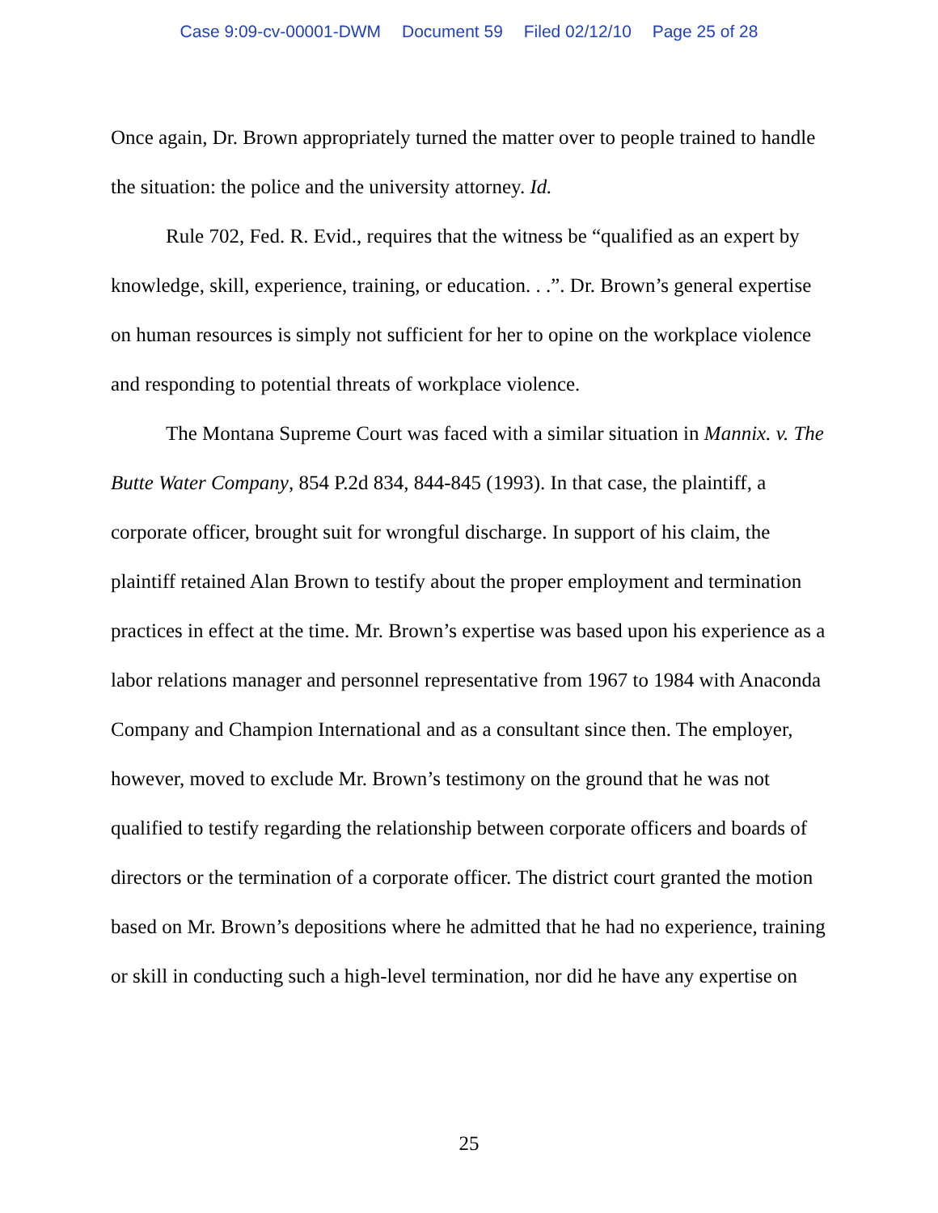Case 9:09-cv-00001-DWM Document 59 Filed 02/12/10 Page 25 of 28
Once again, Dr. Brown appropriately turned the matter over to people trained to handle the situation: the police and the university attorney. Id.
Rule 702, Fed. R. Evid., requires that the witness be “qualified as an expert by knowledge, skill, experience, training, or education. . .”. Dr. Brown’s general expertise on human resources is simply not sufficient for her to opine on the workplace violence and responding to potential threats of workplace violence.
The Montana Supreme Court was faced with a similar situation in Mannix. v. The Butte Water Company, 854 P.2d 834, 844-845 (1993). In that case, the plaintiff, a corporate officer, brought suit for wrongful discharge. In support of his claim, the plaintiff retained Alan Brown to testify about the proper employment and termination practices in effect at the time. Mr. Brown’s expertise was based upon his experience as a labor relations manager and personnel representative from 1967 to 1984 with Anaconda Company and Champion International and as a consultant since then. The employer, however, moved to exclude Mr. Brown’s testimony on the ground that he was not qualified to testify regarding the relationship between corporate officers and boards of directors or the termination of a corporate officer. The district court granted the motion based on Mr. Brown’s depositions where he admitted that he had no experience, training or skill in conducting such a high-level termination, nor did he have any expertise on
25